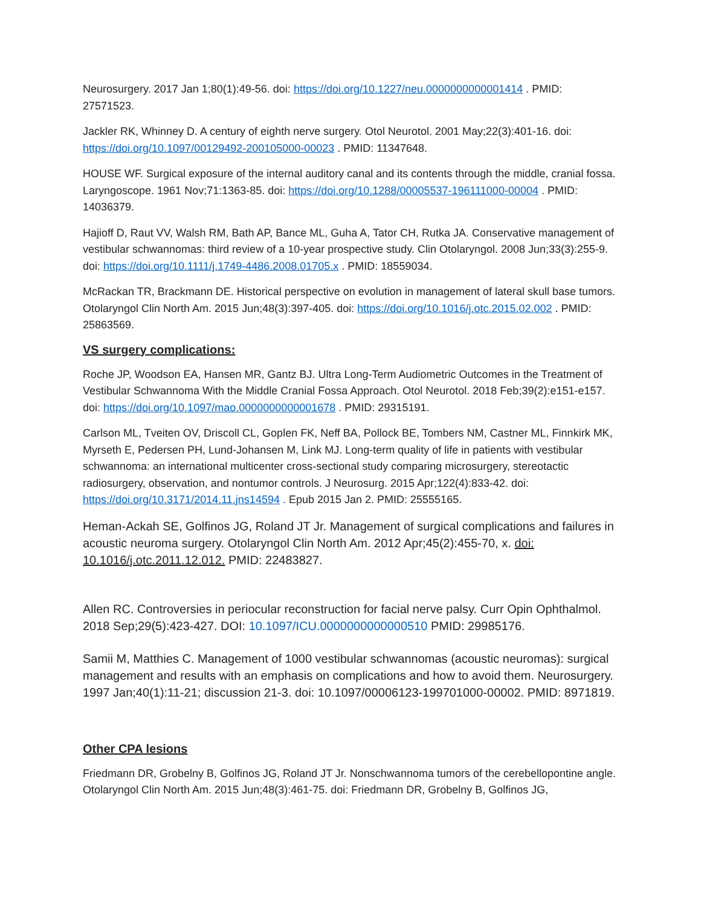Neurosurgery. 2017 Jan 1;80(1):49-56. doi: https://doi.org/10.1227/neu.0000000000001414 . PMID: 27571523.
Jackler RK, Whinney D. A century of eighth nerve surgery. Otol Neurotol. 2001 May;22(3):401-16. doi: https://doi.org/10.1097/00129492-200105000-00023 . PMID: 11347648.
HOUSE WF. Surgical exposure of the internal auditory canal and its contents through the middle, cranial fossa. Laryngoscope. 1961 Nov;71:1363-85. doi: https://doi.org/10.1288/00005537-196111000-00004 . PMID: 14036379.
Hajioff D, Raut VV, Walsh RM, Bath AP, Bance ML, Guha A, Tator CH, Rutka JA. Conservative management of vestibular schwannomas: third review of a 10-year prospective study. Clin Otolaryngol. 2008 Jun;33(3):255-9. doi: https://doi.org/10.1111/j.1749-4486.2008.01705.x . PMID: 18559034.
McRackan TR, Brackmann DE. Historical perspective on evolution in management of lateral skull base tumors. Otolaryngol Clin North Am. 2015 Jun;48(3):397-405. doi: https://doi.org/10.1016/j.otc.2015.02.002 . PMID: 25863569.
VS surgery complications:
Roche JP, Woodson EA, Hansen MR, Gantz BJ. Ultra Long-Term Audiometric Outcomes in the Treatment of Vestibular Schwannoma With the Middle Cranial Fossa Approach. Otol Neurotol. 2018 Feb;39(2):e151-e157. doi: https://doi.org/10.1097/mao.0000000000001678 . PMID: 29315191.
Carlson ML, Tveiten OV, Driscoll CL, Goplen FK, Neff BA, Pollock BE, Tombers NM, Castner ML, Finnkirk MK, Myrseth E, Pedersen PH, Lund-Johansen M, Link MJ. Long-term quality of life in patients with vestibular schwannoma: an international multicenter cross-sectional study comparing microsurgery, stereotactic radiosurgery, observation, and nontumor controls. J Neurosurg. 2015 Apr;122(4):833-42. doi: https://doi.org/10.3171/2014.11.jns14594 . Epub 2015 Jan 2. PMID: 25555165.
Heman-Ackah SE, Golfinos JG, Roland JT Jr. Management of surgical complications and failures in acoustic neuroma surgery. Otolaryngol Clin North Am. 2012 Apr;45(2):455-70, x. doi: 10.1016/j.otc.2011.12.012. PMID: 22483827.
Allen RC. Controversies in periocular reconstruction for facial nerve palsy. Curr Opin Ophthalmol. 2018 Sep;29(5):423-427. DOI: 10.1097/ICU.0000000000000510 PMID: 29985176.
Samii M, Matthies C. Management of 1000 vestibular schwannomas (acoustic neuromas): surgical management and results with an emphasis on complications and how to avoid them. Neurosurgery. 1997 Jan;40(1):11-21; discussion 21-3. doi: 10.1097/00006123-199701000-00002. PMID: 8971819.
Other CPA lesions
Friedmann DR, Grobelny B, Golfinos JG, Roland JT Jr. Nonschwannoma tumors of the cerebellopontine angle. Otolaryngol Clin North Am. 2015 Jun;48(3):461-75. doi: Friedmann DR, Grobelny B, Golfinos JG,